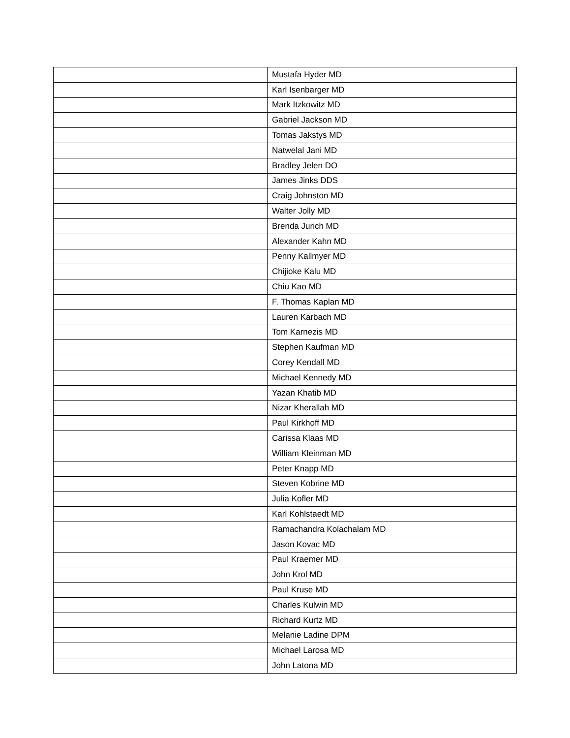| | Mustafa Hyder MD |
| | Karl Isenbarger MD |
| | Mark Itzkowitz MD |
| | Gabriel Jackson MD |
| | Tomas Jakstys MD |
| | Natwelal Jani MD |
| | Bradley Jelen DO |
| | James Jinks DDS |
| | Craig Johnston MD |
| | Walter Jolly MD |
| | Brenda Jurich MD |
| | Alexander Kahn MD |
| | Penny Kallmyer MD |
| | Chijioke Kalu MD |
| | Chiu Kao MD |
| | F. Thomas Kaplan MD |
| | Lauren Karbach MD |
| | Tom Karnezis MD |
| | Stephen Kaufman MD |
| | Corey Kendall MD |
| | Michael Kennedy MD |
| | Yazan Khatib MD |
| | Nizar Kherallah MD |
| | Paul Kirkhoff MD |
| | Carissa Klaas MD |
| | William Kleinman MD |
| | Peter Knapp MD |
| | Steven Kobrine MD |
| | Julia Kofler MD |
| | Karl Kohlstaedt MD |
| | Ramachandra Kolachalam MD |
| | Jason Kovac MD |
| | Paul Kraemer MD |
| | John Krol MD |
| | Paul Kruse MD |
| | Charles Kulwin MD |
| | Richard Kurtz MD |
| | Melanie Ladine DPM |
| | Michael Larosa MD |
| | John Latona MD |